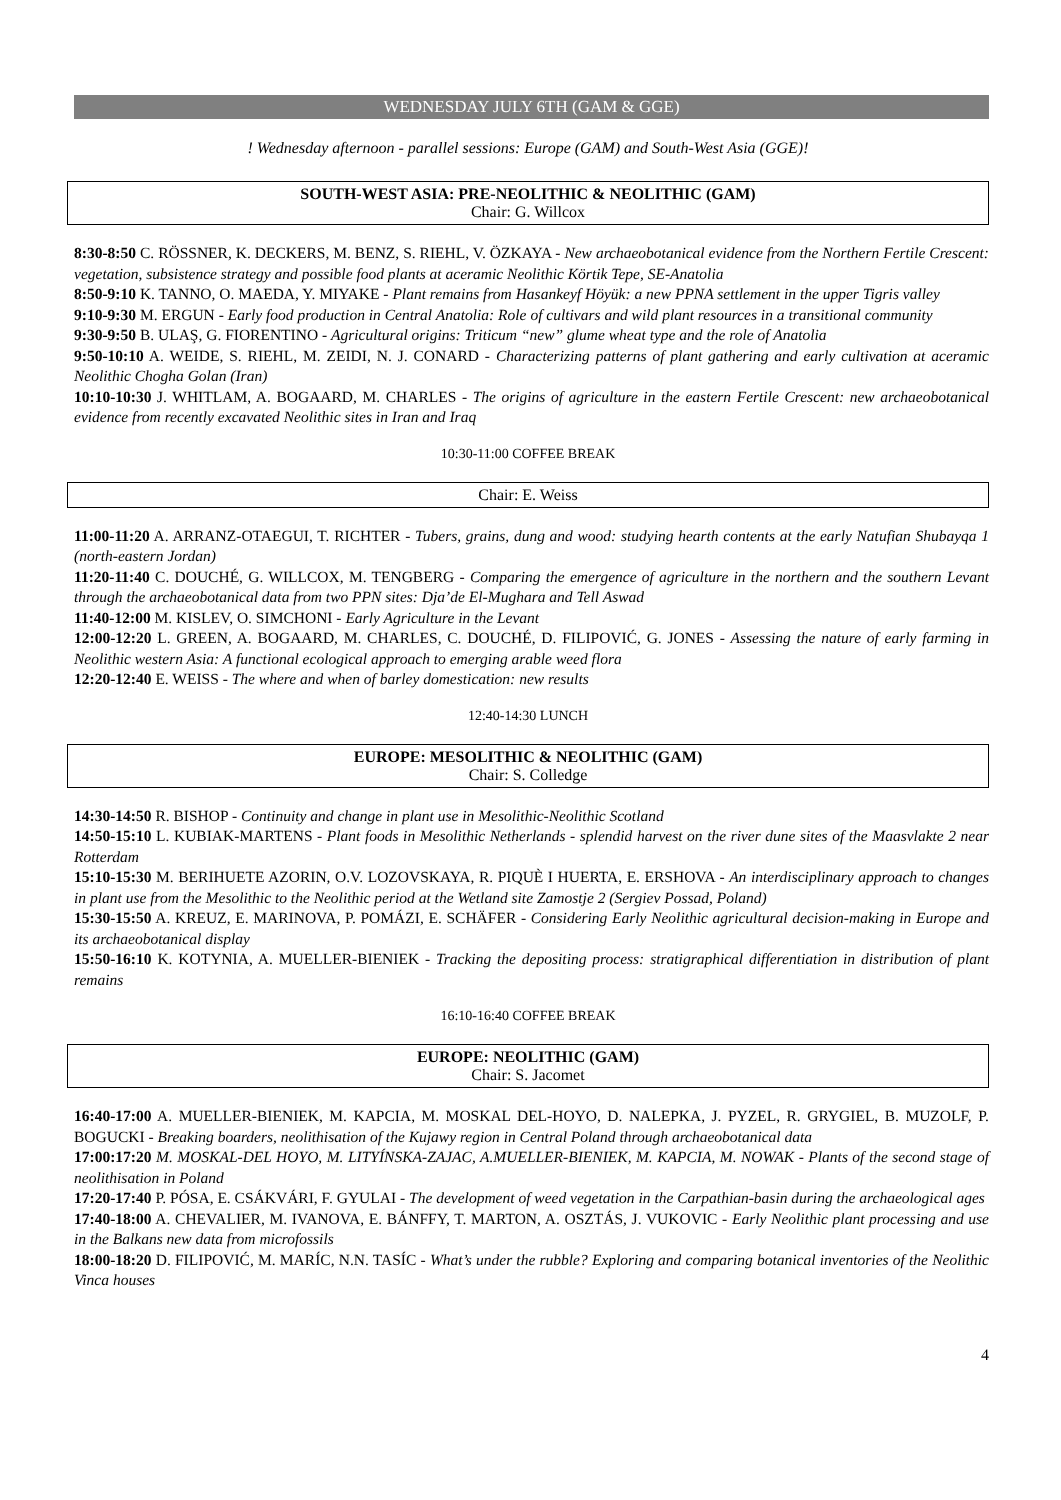WEDNESDAY JULY 6TH (GAM & GGE)
! Wednesday afternoon - parallel sessions: Europe (GAM) and South-West Asia (GGE)!
SOUTH-WEST ASIA: PRE-NEOLITHIC & NEOLITHIC (GAM)
Chair: G. Willcox
8:30-8:50 C. RÖSSNER, K. DECKERS, M. BENZ, S. RIEHL, V. ÖZKAYA - New archaeobotanical evidence from the Northern Fertile Crescent: vegetation, subsistence strategy and possible food plants at aceramic Neolithic Körtik Tepe, SE-Anatolia
8:50-9:10 K. TANNO, O. MAEDA, Y. MIYAKE - Plant remains from Hasankeyf Höyük: a new PPNA settlement in the upper Tigris valley
9:10-9:30 M. ERGUN - Early food production in Central Anatolia: Role of cultivars and wild plant resources in a transitional community
9:30-9:50 B. ULAŞ, G. FIORENTINO - Agricultural origins: Triticum “new” glume wheat type and the role of Anatolia
9:50-10:10 A. WEIDE, S. RIEHL, M. ZEIDI, N. J. CONARD - Characterizing patterns of plant gathering and early cultivation at aceramic Neolithic Chogha Golan (Iran)
10:10-10:30 J. WHITLAM, A. BOGAARD, M. CHARLES - The origins of agriculture in the eastern Fertile Crescent: new archaeobotanical evidence from recently excavated Neolithic sites in Iran and Iraq
10:30-11:00 COFFEE BREAK
Chair: E. Weiss
11:00-11:20 A. ARRANZ-OTAEGUI, T. RICHTER - Tubers, grains, dung and wood: studying hearth contents at the early Natufian Shubayqa 1 (north-eastern Jordan)
11:20-11:40 C. DOUCHÉ, G. WILLCOX, M. TENGBERG - Comparing the emergence of agriculture in the northern and the southern Levant through the archaeobotanical data from two PPN sites: Dja’de El-Mughara and Tell Aswad
11:40-12:00 M. KISLEV, O. SIMCHONI - Early Agriculture in the Levant
12:00-12:20 L. GREEN, A. BOGAARD, M. CHARLES, C. DOUCHÉ, D. FILIPOVIĆ, G. JONES - Assessing the nature of early farming in Neolithic western Asia: A functional ecological approach to emerging arable weed flora
12:20-12:40 E. WEISS - The where and when of barley domestication: new results
12:40-14:30 LUNCH
EUROPE: MESOLITHIC & NEOLITHIC (GAM)
Chair: S. Colledge
14:30-14:50 R. BISHOP - Continuity and change in plant use in Mesolithic-Neolithic Scotland
14:50-15:10 L. KUBIAK-MARTENS - Plant foods in Mesolithic Netherlands - splendid harvest on the river dune sites of the Maasvlakte 2 near Rotterdam
15:10-15:30 M. BERIHUETE AZORIN, O.V. LOZOVSKAYA, R. PIQUÈ I HUERTA, E. ERSHOVA - An interdisciplinary approach to changes in plant use from the Mesolithic to the Neolithic period at the Wetland site Zamostje 2 (Sergiev Possad, Poland)
15:30-15:50 A. KREUZ, E. MARINOVA, P. POMÁZI, E. SCHÄFER - Considering Early Neolithic agricultural decision-making in Europe and its archaeobotanical display
15:50-16:10 K. KOTYNIA, A. MUELLER-BIENIEK - Tracking the depositing process: stratigraphical differentiation in distribution of plant remains
16:10-16:40 COFFEE BREAK
EUROPE: NEOLITHIC (GAM)
Chair: S. Jacomet
16:40-17:00 A. MUELLER-BIENIEK, M. KAPCIA, M. MOSKAL DEL-HOYO, D. NALEPKA, J. PYZEL, R. GRYGIEL, B. MUZOLF, P. BOGUCKI - Breaking boarders, neolithisation of the Kujawy region in Central Poland through archaeobotanical data
17:00:17:20 M. MOSKAL-DEL HOYO, M. LITYÍNSKA-ZAJAC, A.MUELLER-BIENIEK, M. KAPCIA, M. NOWAK - Plants of the second stage of neolithisation in Poland
17:20-17:40 P. PÓSA, E. CSÁKVÁRI, F. GYULAI - The development of weed vegetation in the Carpathian-basin during the archaeological ages
17:40-18:00 A. CHEVALIER, M. IVANOVA, E. BÁNFFY, T. MARTON, A. OSZTÁS, J. VUKOVIC - Early Neolithic plant processing and use in the Balkans new data from microfossils
18:00-18:20 D. FILIPOVIĆ, M. MARÍC, N.N. TASÍC - What’s under the rubble? Exploring and comparing botanical inventories of the Neolithic Vinca houses
4